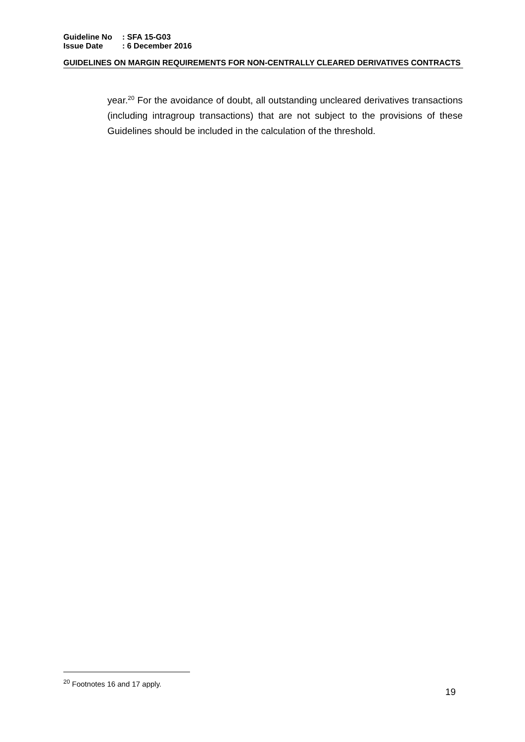| Guideline No | : SFA 15-G03 |
| Issue Date | : 6 December 2016 |
GUIDELINES ON MARGIN REQUIREMENTS FOR NON-CENTRALLY CLEARED DERIVATIVES CONTRACTS
year.<sup>20</sup> For the avoidance of doubt, all outstanding uncleared derivatives transactions (including intragroup transactions) that are not subject to the provisions of these Guidelines should be included in the calculation of the threshold.
<sup>20</sup> Footnotes 16 and 17 apply.
19